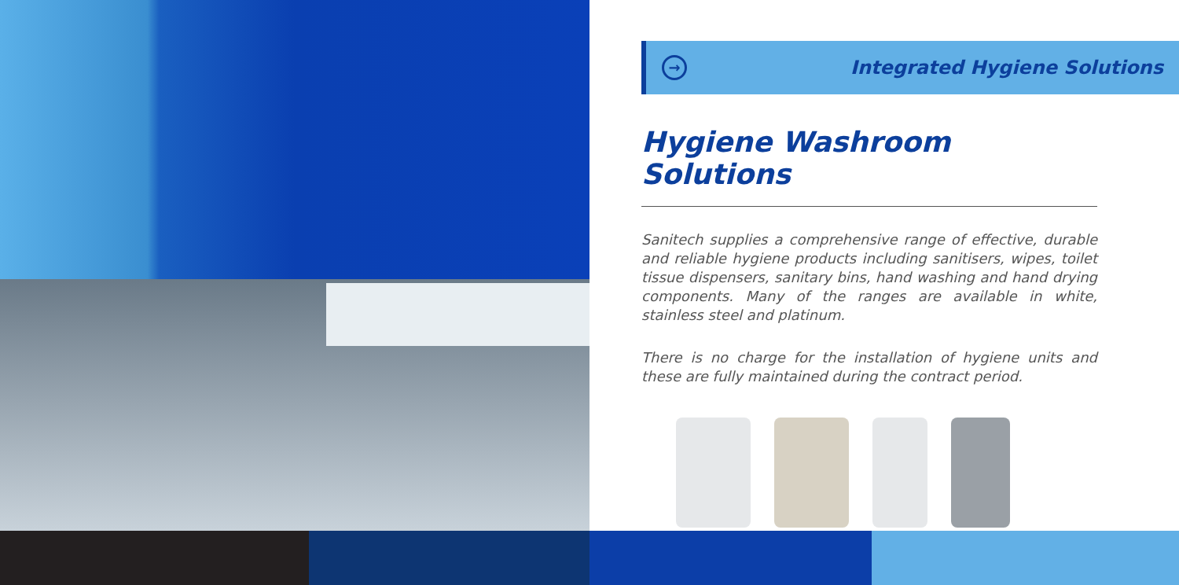→
Integrated Hygiene Solutions
Hygiene Washroom Solutions
Sanitech supplies a comprehensive range of effective, durable and reliable hygiene products including sanitisers, wipes, toilet tissue dispensers, sanitary bins, hand washing and hand drying components. Many of the ranges are available in white, stainless steel and platinum.
There is no charge for the installation of hygiene units and these are fully maintained during the contract period.